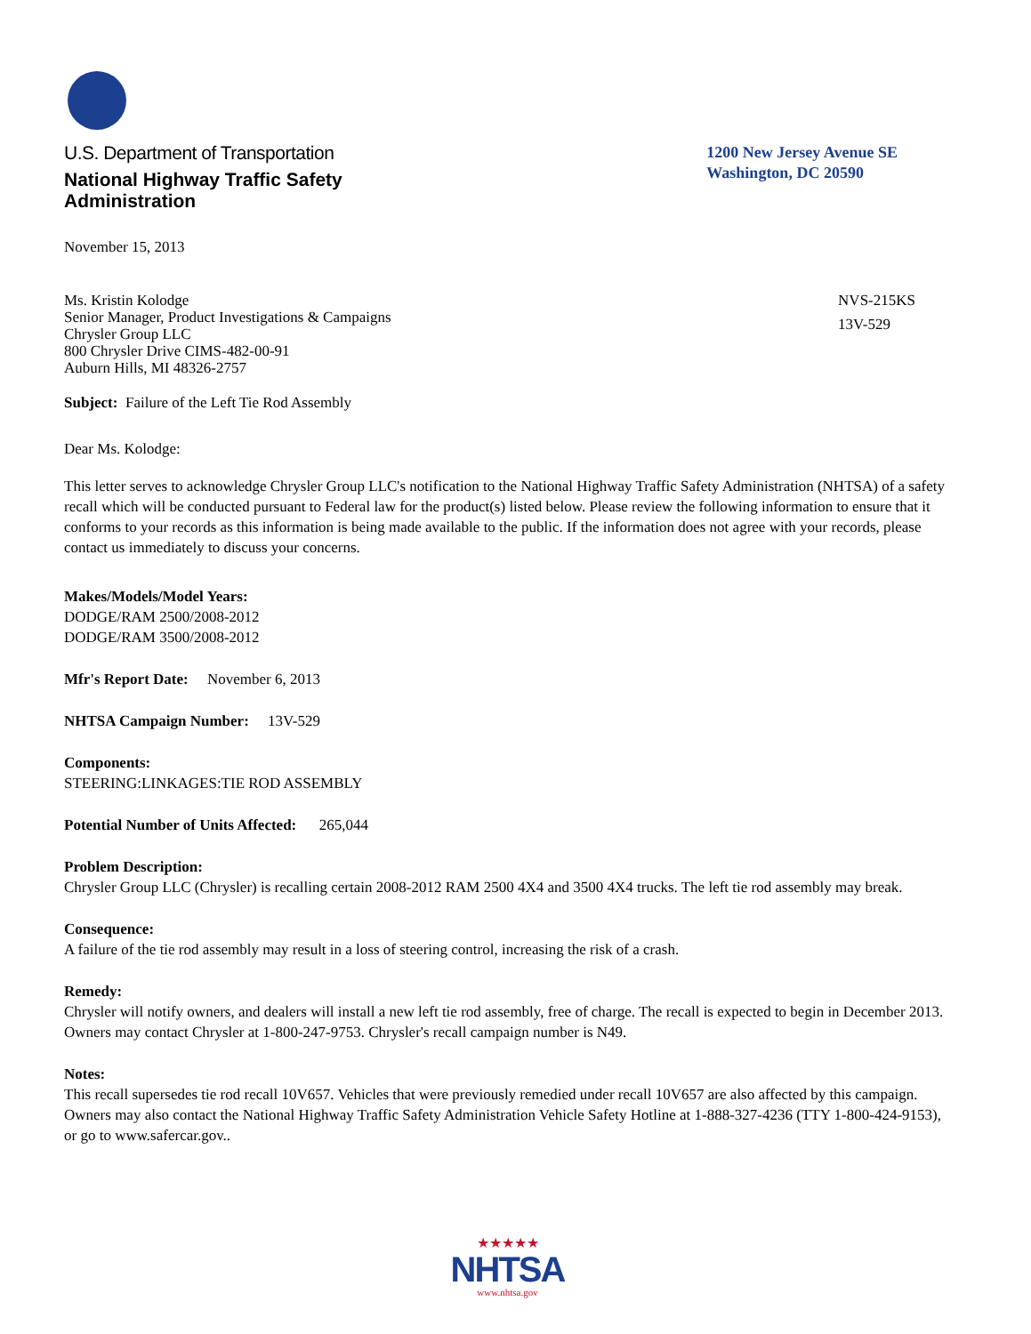U.S. Department of Transportation
National Highway Traffic Safety
Administration
1200 New Jersey Avenue SE
Washington, DC 20590
November 15, 2013
Ms. Kristin Kolodge
Senior Manager, Product Investigations & Campaigns
Chrysler Group LLC
800 Chrysler Drive CIMS-482-00-91
Auburn Hills, MI 48326-2757
NVS-215KS
13V-529
Subject: Failure of the Left Tie Rod Assembly
Dear Ms. Kolodge:
This letter serves to acknowledge Chrysler Group LLC's notification to the National Highway Traffic Safety Administration (NHTSA) of a safety recall which will be conducted pursuant to Federal law for the product(s) listed below. Please review the following information to ensure that it conforms to your records as this information is being made available to the public. If the information does not agree with your records, please contact us immediately to discuss your concerns.
Makes/Models/Model Years:
DODGE/RAM 2500/2008-2012
DODGE/RAM 3500/2008-2012
Mfr's Report Date: November 6, 2013
NHTSA Campaign Number: 13V-529
Components:
STEERING:LINKAGES:TIE ROD ASSEMBLY
Potential Number of Units Affected: 265,044
Problem Description:
Chrysler Group LLC (Chrysler) is recalling certain 2008-2012 RAM 2500 4X4 and 3500 4X4 trucks. The left tie rod assembly may break.
Consequence:
A failure of the tie rod assembly may result in a loss of steering control, increasing the risk of a crash.
Remedy:
Chrysler will notify owners, and dealers will install a new left tie rod assembly, free of charge. The recall is expected to begin in December 2013. Owners may contact Chrysler at 1-800-247-9753. Chrysler's recall campaign number is N49.
Notes:
This recall supersedes tie rod recall 10V657. Vehicles that were previously remedied under recall 10V657 are also affected by this campaign. Owners may also contact the National Highway Traffic Safety Administration Vehicle Safety Hotline at 1-888-327-4236 (TTY 1-800-424-9153), or go to www.safercar.gov..
★★★★★
NHTSA
www.nhtsa.gov